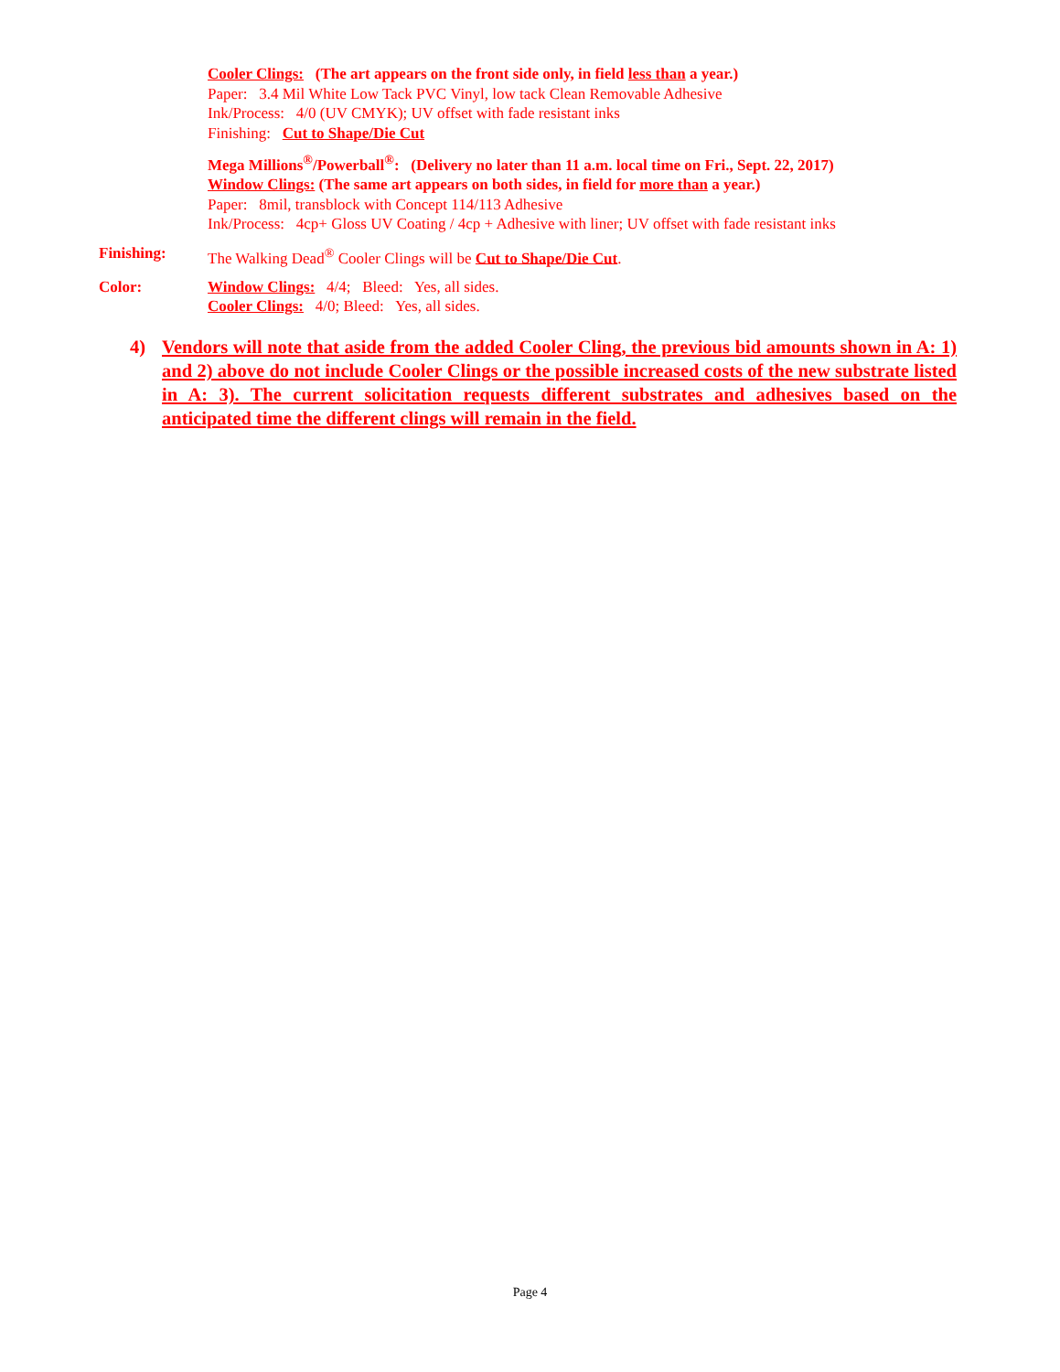Cooler Clings: (The art appears on the front side only, in field less than a year.)
Paper: 3.4 Mil White Low Tack PVC Vinyl, low tack Clean Removable Adhesive
Ink/Process: 4/0 (UV CMYK); UV offset with fade resistant inks
Finishing: Cut to Shape/Die Cut
Mega Millions<sup>®</sup>/Powerball<sup>®</sup>: (Delivery no later than 11 a.m. local time on Fri., Sept. 22, 2017)
Window Clings: (The same art appears on both sides, in field for more than a year.)
Paper: 8mil, transblock with Concept 114/113 Adhesive
Ink/Process: 4cp+ Gloss UV Coating / 4cp + Adhesive with liner; UV offset with fade resistant inks
Finishing: The Walking Dead<sup>®</sup> Cooler Clings will be Cut to Shape/Die Cut.
Color: Window Clings: 4/4; Bleed: Yes, all sides.
Cooler Clings: 4/0; Bleed: Yes, all sides.
4) Vendors will note that aside from the added Cooler Cling, the previous bid amounts shown in A: 1) and 2) above do not include Cooler Clings or the possible increased costs of the new substrate listed in A: 3). The current solicitation requests different substrates and adhesives based on the anticipated time the different clings will remain in the field.
Page 4